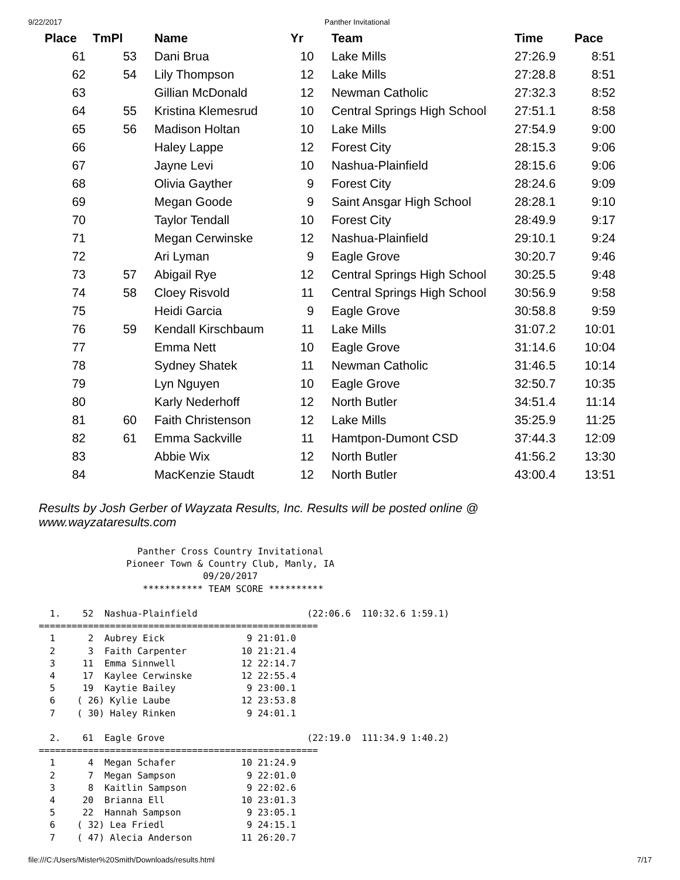9/22/2017 Panther Invitational
| Place | TmPl | Name | Yr | Team | Time | Pace |
| --- | --- | --- | --- | --- | --- | --- |
| 61 | 53 | Dani Brua | 10 | Lake Mills | 27:26.9 | 8:51 |
| 62 | 54 | Lily Thompson | 12 | Lake Mills | 27:28.8 | 8:51 |
| 63 | | Gillian McDonald | 12 | Newman Catholic | 27:32.3 | 8:52 |
| 64 | 55 | Kristina Klemesrud | 10 | Central Springs High School | 27:51.1 | 8:58 |
| 65 | 56 | Madison Holtan | 10 | Lake Mills | 27:54.9 | 9:00 |
| 66 | | Haley Lappe | 12 | Forest City | 28:15.3 | 9:06 |
| 67 | | Jayne Levi | 10 | Nashua-Plainfield | 28:15.6 | 9:06 |
| 68 | | Olivia Gayther | 9 | Forest City | 28:24.6 | 9:09 |
| 69 | | Megan Goode | 9 | Saint Ansgar High School | 28:28.1 | 9:10 |
| 70 | | Taylor Tendall | 10 | Forest City | 28:49.9 | 9:17 |
| 71 | | Megan Cerwinske | 12 | Nashua-Plainfield | 29:10.1 | 9:24 |
| 72 | | Ari Lyman | 9 | Eagle Grove | 30:20.7 | 9:46 |
| 73 | 57 | Abigail Rye | 12 | Central Springs High School | 30:25.5 | 9:48 |
| 74 | 58 | Cloey Risvold | 11 | Central Springs High School | 30:56.9 | 9:58 |
| 75 | | Heidi Garcia | 9 | Eagle Grove | 30:58.8 | 9:59 |
| 76 | 59 | Kendall Kirschbaum | 11 | Lake Mills | 31:07.2 | 10:01 |
| 77 | | Emma Nett | 10 | Eagle Grove | 31:14.6 | 10:04 |
| 78 | | Sydney Shatek | 11 | Newman Catholic | 31:46.5 | 10:14 |
| 79 | | Lyn Nguyen | 10 | Eagle Grove | 32:50.7 | 10:35 |
| 80 | | Karly Nederhoff | 12 | North Butler | 34:51.4 | 11:14 |
| 81 | 60 | Faith Christenson | 12 | Lake Mills | 35:25.9 | 11:25 |
| 82 | 61 | Emma Sackville | 11 | Hamtpon-Dumont CSD | 37:44.3 | 12:09 |
| 83 | | Abbie Wix | 12 | North Butler | 41:56.2 | 13:30 |
| 84 | | MacKenzie Staudt | 12 | North Butler | 43:00.4 | 13:51 |
Results by Josh Gerber of Wayzata Results, Inc. Results will be posted online @ www.wayzataresults.com
                  Panther Cross Country Invitational
                Pioneer Town & Country Club, Manly, IA
                              09/20/2017
                   *********** TEAM SCORE **********

  1.    52  Nashua-Plainfield                    (22:06.6  110:32.6 1:59.1)
===================================================
  1      2  Aubrey Eick               9 21:01.0
  2      3  Faith Carpenter          10 21:21.4
  3     11  Emma Sinnwell            12 22:14.7
  4     17  Kaylee Cerwinske         12 22:55.4
  5     19  Kaytie Bailey             9 23:00.1
  6    ( 26) Kylie Laube             12 23:53.8
  7    ( 30) Haley Rinken             9 24:01.1

  2.    61  Eagle Grove                          (22:19.0  111:34.9 1:40.2)
===================================================
  1      4  Megan Schafer            10 21:24.9
  2      7  Megan Sampson             9 22:01.0
  3      8  Kaitlin Sampson           9 22:02.6
  4     20  Brianna Ell              10 23:01.3
  5     22  Hannah Sampson            9 23:05.1
  6    ( 32) Lea Friedl               9 24:15.1
  7    ( 47) Alecia Anderson         11 26:20.7
file:///C:/Users/Mister%20Smith/Downloads/results.html 7/17